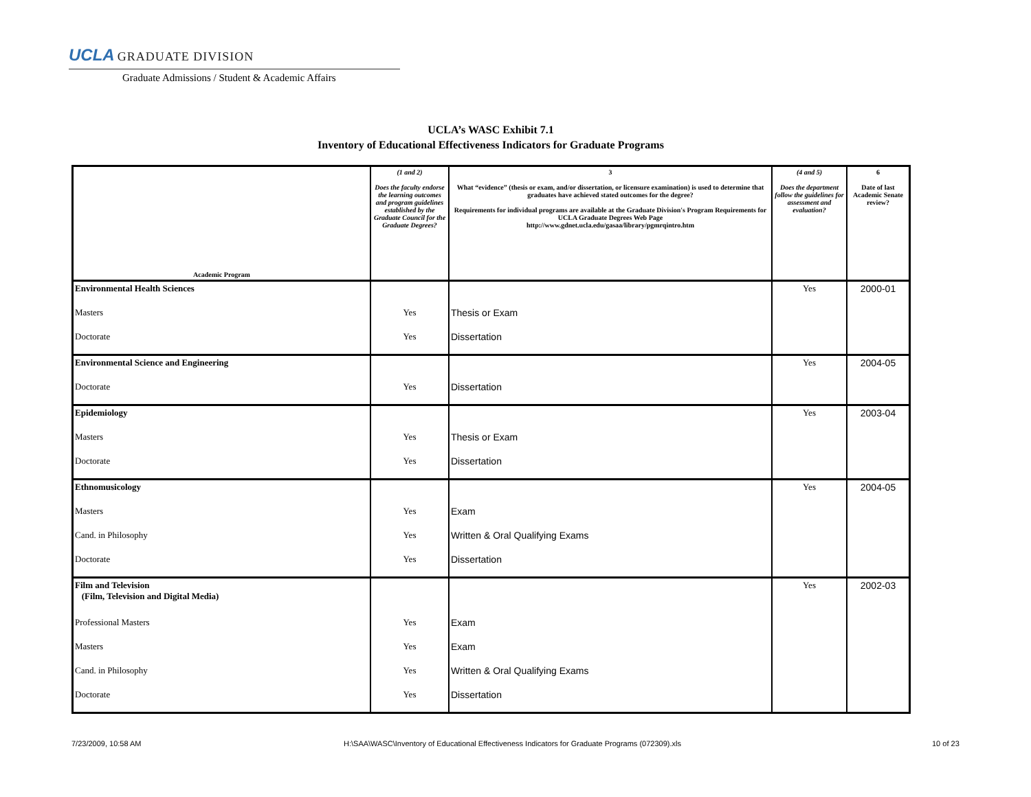UCLA GRADUATE DIVISION
Graduate Admissions / Student & Academic Affairs
UCLA’s WASC Exhibit 7.1
Inventory of Educational Effectiveness Indicators for Graduate Programs
| Academic Program | (1 and 2) Does the faculty endorse the learning outcomes and program guidelines established by the Graduate Council for the Graduate Degrees? | 3 What “evidence” (thesis or exam, and/or dissertation, or licensure examination) is used to determine that graduates have achieved stated outcomes for the degree? Requirements for individual programs are available at the Graduate Division's Program Requirements for UCLA Graduate Degrees Web Page http://www.gdnet.ucla.edu/gasaa/library/pgmrqintro.htm | (4 and 5) Does the department follow the guidelines for assessment and evaluation? | 6 Date of last Academic Senate review? |
| --- | --- | --- | --- | --- |
| Environmental Health Sciences | | | Yes | 2000-01 |
| Masters | Yes | Thesis or Exam | | |
| Doctorate | Yes | Dissertation | | |
| Environmental Science and Engineering | | | Yes | 2004-05 |
| Doctorate | Yes | Dissertation | | |
| Epidemiology | | | Yes | 2003-04 |
| Masters | Yes | Thesis or Exam | | |
| Doctorate | Yes | Dissertation | | |
| Ethnomusicology | | | Yes | 2004-05 |
| Masters | Yes | Exam | | |
| Cand. in Philosophy | Yes | Written & Oral Qualifying Exams | | |
| Doctorate | Yes | Dissertation | | |
| Film and Television (Film, Television and Digital Media) | | | Yes | 2002-03 |
| Professional Masters | Yes | Exam | | |
| Masters | Yes | Exam | | |
| Cand. in Philosophy | Yes | Written & Oral Qualifying Exams | | |
| Doctorate | Yes | Dissertation | | |
7/23/2009, 10:58 AM
H:\SAA\WASC\Inventory of Educational Effectiveness Indicators for Graduate Programs (072309).xls
10 of 23